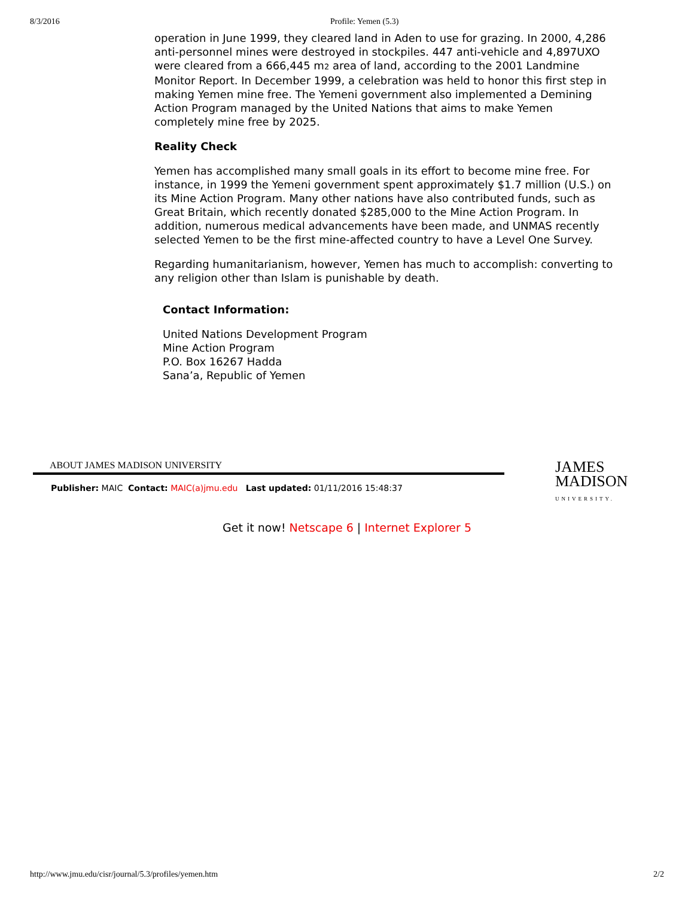8/3/2016 Profile: Yemen (5.3)
operation in June 1999, they cleared land in Aden to use for grazing. In 2000, 4,286 anti-personnel mines were destroyed in stockpiles. 447 anti-vehicle and 4,897UXO were cleared from a 666,445 m2 area of land, according to the 2001 Landmine Monitor Report. In December 1999, a celebration was held to honor this first step in making Yemen mine free. The Yemeni government also implemented a Demining Action Program managed by the United Nations that aims to make Yemen completely mine free by 2025.
Reality Check
Yemen has accomplished many small goals in its effort to become mine free. For instance, in 1999 the Yemeni government spent approximately $1.7 million (U.S.) on its Mine Action Program. Many other nations have also contributed funds, such as Great Britain, which recently donated $285,000 to the Mine Action Program. In addition, numerous medical advancements have been made, and UNMAS recently selected Yemen to be the first mine-affected country to have a Level One Survey.
Regarding humanitarianism, however, Yemen has much to accomplish: converting to any religion other than Islam is punishable by death.
Contact Information:
United Nations Development Program
Mine Action Program
P.O. Box 16267 Hadda
Sana’a, Republic of Yemen
ABOUT JAMES MADISON UNIVERSITY
Publisher: MAIC Contact: MAIC(a)jmu.edu Last updated: 01/11/2016 15:48:37
JAMES
MADISON
UNIVERSITY.
Get it now! Netscape 6 | Internet Explorer 5
http://www.jmu.edu/cisr/journal/5.3/profiles/yemen.htm 2/2